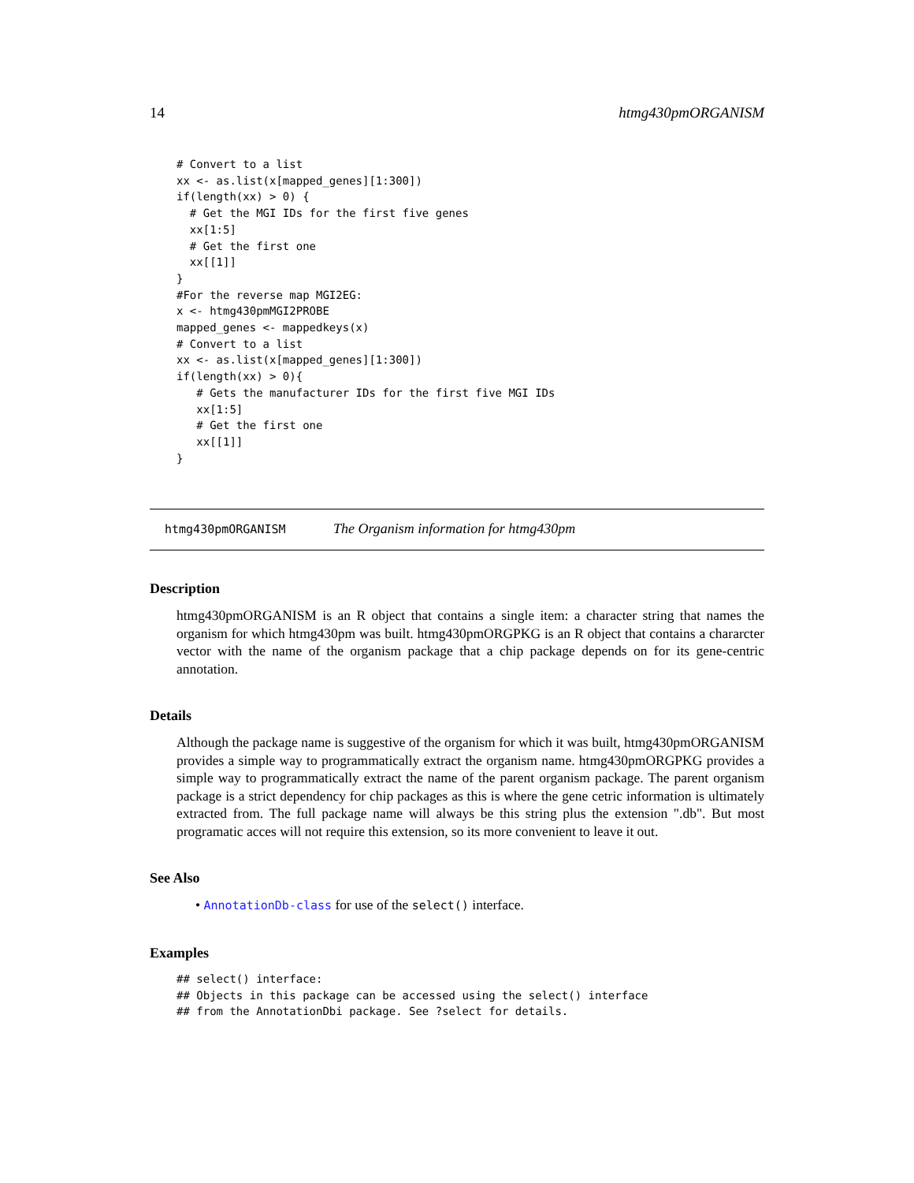14 htmg430pmORGANISM
# Convert to a list
xx <- as.list(x[mapped_genes][1:300])
if(length(xx) > 0) {
  # Get the MGI IDs for the first five genes
  xx[1:5]
  # Get the first one
  xx[[1]]
}
#For the reverse map MGI2EG:
x <- htmg430pmMGI2PROBE
mapped_genes <- mappedkeys(x)
# Convert to a list
xx <- as.list(x[mapped_genes][1:300])
if(length(xx) > 0){
   # Gets the manufacturer IDs for the first five MGI IDs
   xx[1:5]
   # Get the first one
   xx[[1]]
}
htmg430pmORGANISM The Organism information for htmg430pm
Description
htmg430pmORGANISM is an R object that contains a single item: a character string that names the organism for which htmg430pm was built. htmg430pmORGPKG is an R object that contains a chararcter vector with the name of the organism package that a chip package depends on for its gene-centric annotation.
Details
Although the package name is suggestive of the organism for which it was built, htmg430pmORGANISM provides a simple way to programmatically extract the organism name. htmg430pmORGPKG provides a simple way to programmatically extract the name of the parent organism package. The parent organism package is a strict dependency for chip packages as this is where the gene cetric information is ultimately extracted from. The full package name will always be this string plus the extension ".db". But most programatic acces will not require this extension, so its more convenient to leave it out.
See Also
• AnnotationDb-class for use of the select() interface.
Examples
## select() interface:
## Objects in this package can be accessed using the select() interface
## from the AnnotationDbi package. See ?select for details.